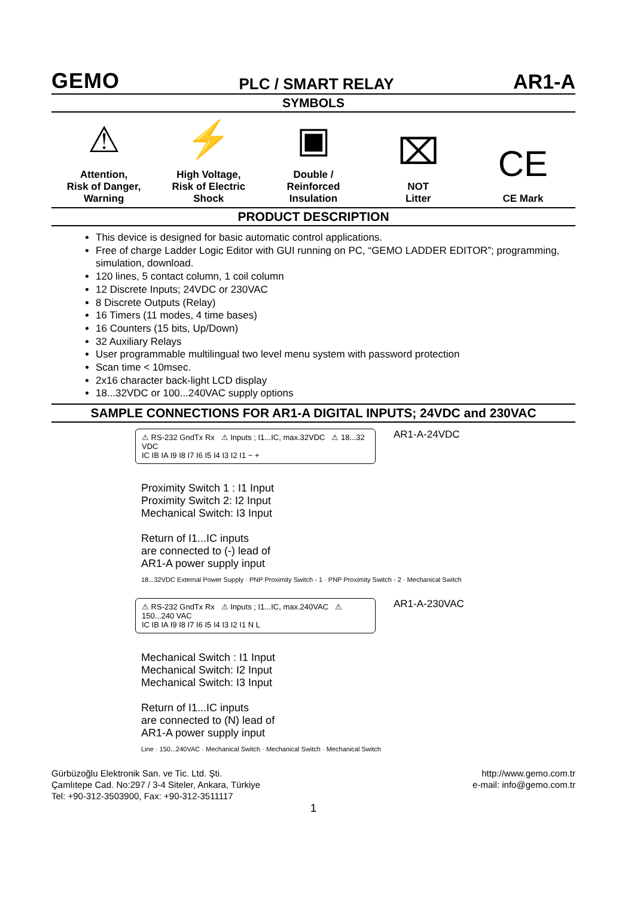GEMO
PLC / SMART RELAY
AR1-A
SYMBOLS
⚠
Attention,
Risk of Danger,
Warning
⚡
High Voltage,
Risk of Electric Shock
▣
Double /
Reinforced
Insulation
⌧
NOT
Litter
CE
CE Mark
PRODUCT DESCRIPTION
This device is designed for basic automatic control applications.
Free of charge Ladder Logic Editor with GUI running on PC, “GEMO LADDER EDITOR”; programming, simulation, download.
120 lines, 5 contact column, 1 coil column
12 Discrete Inputs; 24VDC or 230VAC
8 Discrete Outputs (Relay)
16 Timers (11 modes, 4 time bases)
16 Counters (15 bits, Up/Down)
32 Auxiliary Relays
User programmable multilingual two level menu system with password protection
Scan time < 10msec.
2x16 character back-light LCD display
18...32VDC or 100...240VAC supply options
SAMPLE CONNECTIONS FOR AR1-A DIGITAL INPUTS; 24VDC and 230VAC
⚠ RS-232 GndTx Rx ⚠ Inputs ; I1...IC, max.32VDC ⚠ 18...32 VDC
IC IB IA I9 I8 I7 I6 I5 I4 I3 I2 I1 − +
AR1-A-24VDC
Proximity Switch 1 : I1 Input
Proximity Switch 2: I2 Input
Mechanical Switch: I3 Input
Return of I1...IC inputs
are connected to (-) lead of
AR1-A power supply input
18...32VDC External Power Supply · PNP Proximity Switch - 1 · PNP Proximity Switch - 2 · Mechanical Switch
⚠ RS-232 GndTx Rx ⚠ Inputs ; I1...IC, max.240VAC ⚠ 150...240 VAC
IC IB IA I9 I8 I7 I6 I5 I4 I3 I2 I1 N L
AR1-A-230VAC
Mechanical Switch : I1 Input
Mechanical Switch: I2 Input
Mechanical Switch: I3 Input
Return of I1...IC inputs
are connected to (N) lead of
AR1-A power supply input
Line · 150...240VAC · Mechanical Switch · Mechanical Switch · Mechanical Switch
Gürbüzoğlu Elektronik San. ve Tic. Ltd. Şti.
Çamlıtepe Cad. No:297 / 3-4 Siteler, Ankara, Türkiye
Tel: +90-312-3503900, Fax: +90-312-3511117
http://www.gemo.com.tr
e-mail: info@gemo.com.tr
1